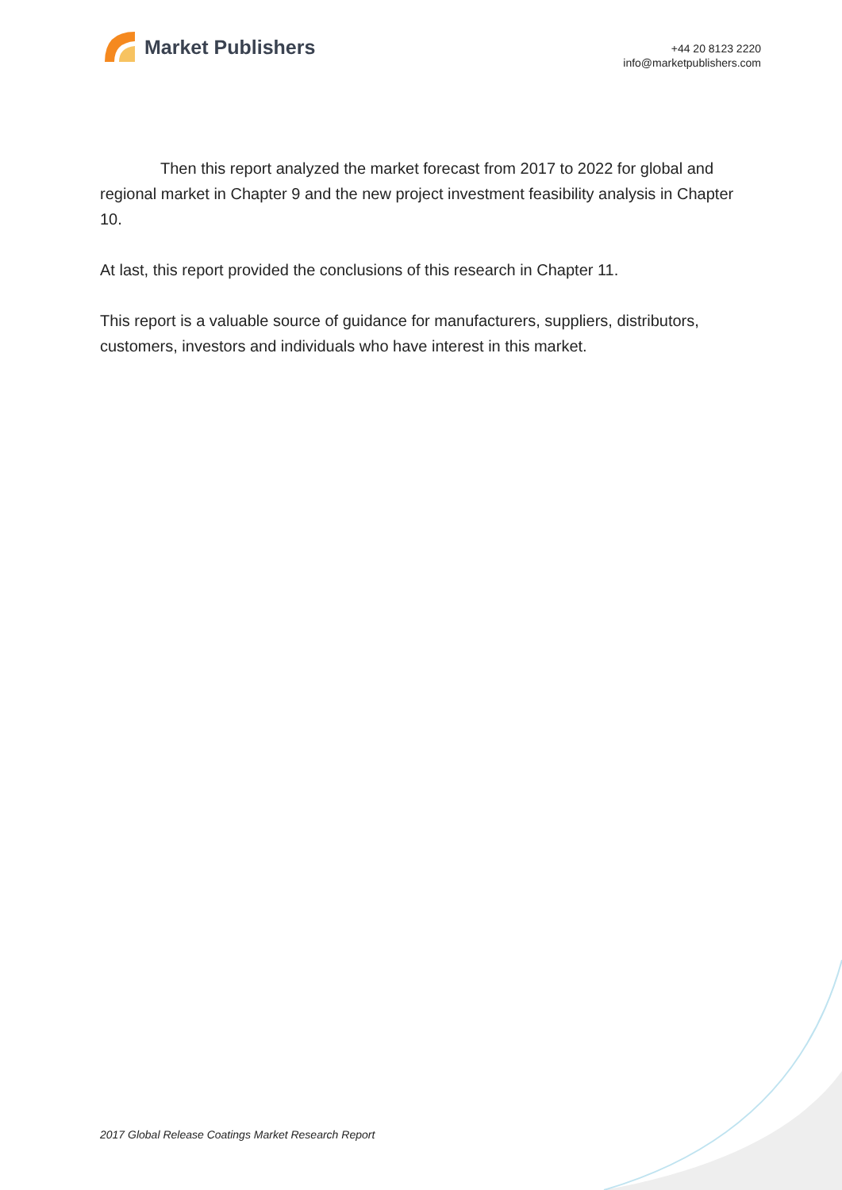Market Publishers
+44 20 8123 2220
info@marketpublishers.com
Then this report analyzed the market forecast from 2017 to 2022 for global and regional market in Chapter 9 and the new project investment feasibility analysis in Chapter 10.
At last, this report provided the conclusions of this research in Chapter 11.
This report is a valuable source of guidance for manufacturers, suppliers, distributors, customers, investors and individuals who have interest in this market.
2017 Global Release Coatings Market Research Report